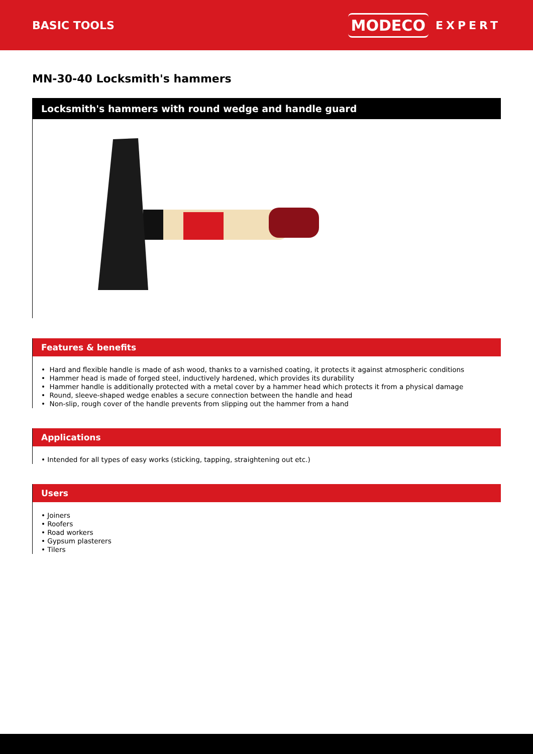BASIC TOOLS
MODECO EXPERT
MN-30-40 Locksmith's hammers
Locksmith's hammers with round wedge and handle guard
Features & benefits
• Hard and flexible handle is made of ash wood, thanks to a varnished coating, it protects it against atmospheric conditions
• Hammer head is made of forged steel, inductively hardened, which provides its durability
• Hammer handle is additionally protected with a metal cover by a hammer head which protects it from a physical damage
• Round, sleeve-shaped wedge enables a secure connection between the handle and head
• Non-slip, rough cover of the handle prevents from slipping out the hammer from a hand
Applications
• Intended for all types of easy works (sticking, tapping, straightening out etc.)
Users
• Joiners
• Roofers
• Road workers
• Gypsum plasterers
• Tilers